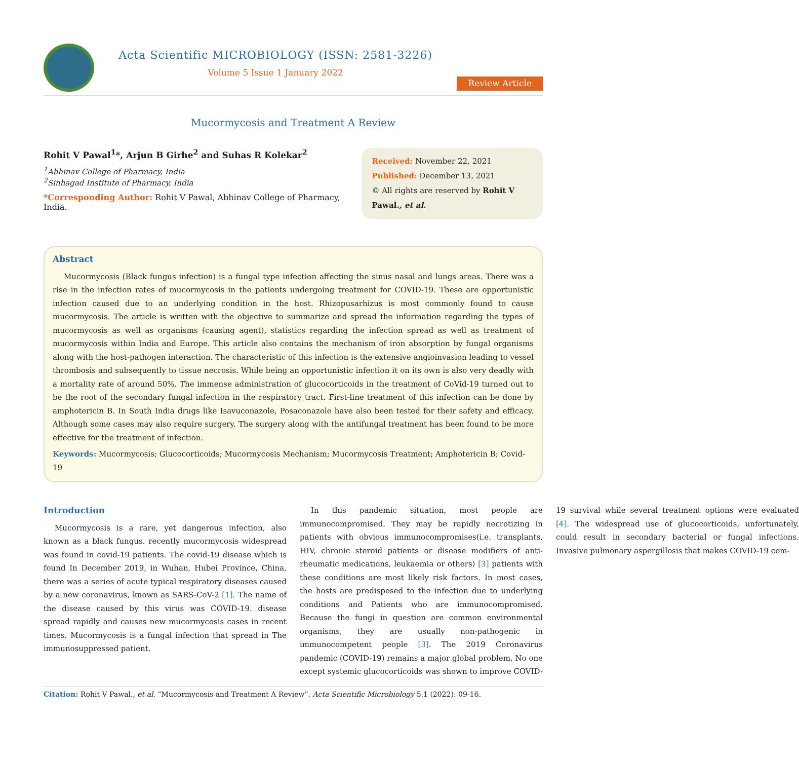Acta Scientific MICROBIOLOGY (ISSN: 2581-3226)
Volume 5 Issue 1 January 2022
Review Article
Mucormycosis and Treatment A Review
Rohit V Pawal<sup>1</sup>*, Arjun B Girhe<sup>2</sup> and Suhas R Kolekar<sup>2</sup>
<sup>1</sup> Abhinav College of Pharmacy, India
<sup>2</sup> Sinhagad Institute of Pharmacy, India
*Corresponding Author: Rohit V Pawal, Abhinav College of Pharmacy, India.
Received: November 22, 2021
Published: December 13, 2021
© All rights are reserved by Rohit V Pawal., et al.
Abstract
Mucormycosis (Black fungus infection) is a fungal type infection affecting the sinus nasal and lungs areas. There was a rise in the infection rates of mucormycosis in the patients undergoing treatment for COVID-19. These are opportunistic infection caused due to an underlying condition in the host. Rhizopusarhizus is most commonly found to cause mucormycosis. The article is written with the objective to summarize and spread the information regarding the types of mucormycosis as well as organisms (causing agent), statistics regarding the infection spread as well as treatment of mucormycosis within India and Europe. This article also contains the mechanism of iron absorption by fungal organisms along with the host-pathogen interaction. The characteristic of this infection is the extensive angioinvasion leading to vessel thrombosis and subsequently to tissue necrosis. While being an opportunistic infection it on its own is also very deadly with a mortality rate of around 50%. The immense administration of glucocorticoids in the treatment of CoVid-19 turned out to be the root of the secondary fungal infection in the respiratory tract. First-line treatment of this infection can be done by amphotericin B. In South India drugs like Isavuconazole, Posaconazole have also been tested for their safety and efficacy. Although some cases may also require surgery. The surgery along with the antifungal treatment has been found to be more effective for the treatment of infection.
Keywords: Mucormycosis; Glucocorticoids; Mucormycosis Mechanism; Mucormycosis Treatment; Amphotericin B; Covid-19
Introduction
Mucormycosis is a rare, yet dangerous infection, also known as a black fungus. recently mucormycosis widespread was found in covid-19 patients. The covid-19 disease which is found In December 2019, in Wuhan, Hubei Province, China, there was a series of acute typical respiratory diseases caused by a new coronavirus, known as SARS-CoV-2 [1]. The name of the disease caused by this virus was COVID-19. disease spread rapidly and causes new mucormycosis cases in recent times. Mucormycosis is a fungal infection that spread in The immunosuppressed patient.
In this pandemic situation, most people are immunocompromised. They may be rapidly necrotizing in patients with obvious immunocompromises(i.e. transplants, HIV, chronic steroid patients or disease modifiers of anti-rheumatic medications, leukaemia or others) [3] patients with these conditions are most likely risk factors. In most cases, the hosts are predisposed to the infection due to underlying conditions and Patients who are immunocompromised. Because the fungi in question are common environmental organisms, they are usually non-pathogenic in immunocompetent people [3]. The 2019 Coronavirus pandemic (COVID-19) remains a major global problem. No one except systemic glucocorticoids was shown to improve COVID-19 survival while several treatment options were evaluated [4]. The widespread use of glucocorticoids, unfortunately, could result in secondary bacterial or fungal infections. Invasive pulmonary aspergillosis that makes COVID-19 com-
Citation: Rohit V Pawal., et al. “Mucormycosis and Treatment A Review”. Acta Scientific Microbiology 5.1 (2022): 09-16.